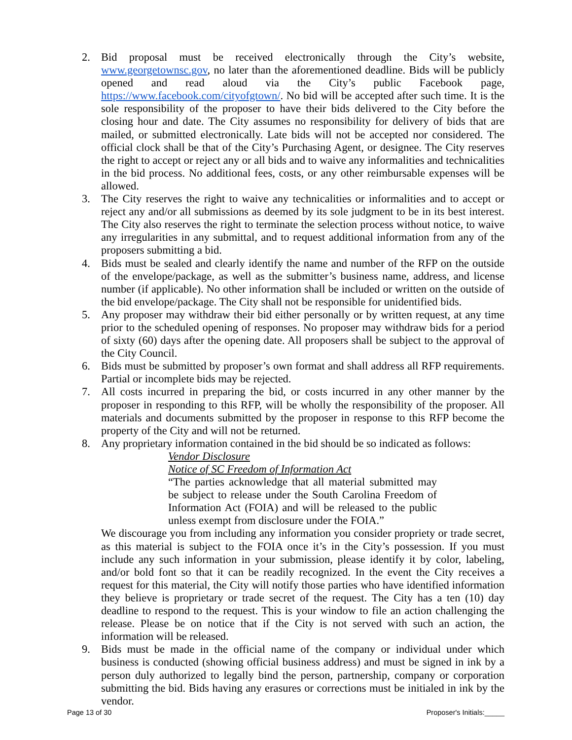2. Bid proposal must be received electronically through the City’s website, www.georgetownsc.gov, no later than the aforementioned deadline. Bids will be publicly opened and read aloud via the City’s public Facebook page, https://www.facebook.com/cityofgtown/. No bid will be accepted after such time. It is the sole responsibility of the proposer to have their bids delivered to the City before the closing hour and date. The City assumes no responsibility for delivery of bids that are mailed, or submitted electronically. Late bids will not be accepted nor considered. The official clock shall be that of the City’s Purchasing Agent, or designee. The City reserves the right to accept or reject any or all bids and to waive any informalities and technicalities in the bid process. No additional fees, costs, or any other reimbursable expenses will be allowed.
3. The City reserves the right to waive any technicalities or informalities and to accept or reject any and/or all submissions as deemed by its sole judgment to be in its best interest. The City also reserves the right to terminate the selection process without notice, to waive any irregularities in any submittal, and to request additional information from any of the proposers submitting a bid.
4. Bids must be sealed and clearly identify the name and number of the RFP on the outside of the envelope/package, as well as the submitter’s business name, address, and license number (if applicable). No other information shall be included or written on the outside of the bid envelope/package. The City shall not be responsible for unidentified bids.
5. Any proposer may withdraw their bid either personally or by written request, at any time prior to the scheduled opening of responses. No proposer may withdraw bids for a period of sixty (60) days after the opening date. All proposers shall be subject to the approval of the City Council.
6. Bids must be submitted by proposer’s own format and shall address all RFP requirements. Partial or incomplete bids may be rejected.
7. All costs incurred in preparing the bid, or costs incurred in any other manner by the proposer in responding to this RFP, will be wholly the responsibility of the proposer. All materials and documents submitted by the proposer in response to this RFP become the property of the City and will not be returned.
8. Any proprietary information contained in the bid should be so indicated as follows:
Vendor Disclosure
Notice of SC Freedom of Information Act
“The parties acknowledge that all material submitted may be subject to release under the South Carolina Freedom of Information Act (FOIA) and will be released to the public unless exempt from disclosure under the FOIA.”
We discourage you from including any information you consider propriety or trade secret, as this material is subject to the FOIA once it’s in the City’s possession. If you must include any such information in your submission, please identify it by color, labeling, and/or bold font so that it can be readily recognized. In the event the City receives a request for this material, the City will notify those parties who have identified information they believe is proprietary or trade secret of the request. The City has a ten (10) day deadline to respond to the request. This is your window to file an action challenging the release. Please be on notice that if the City is not served with such an action, the information will be released.
9. Bids must be made in the official name of the company or individual under which business is conducted (showing official business address) and must be signed in ink by a person duly authorized to legally bind the person, partnership, company or corporation submitting the bid. Bids having any erasures or corrections must be initialed in ink by the vendor.
Page 13 of 30 Proposer's Initials:_____